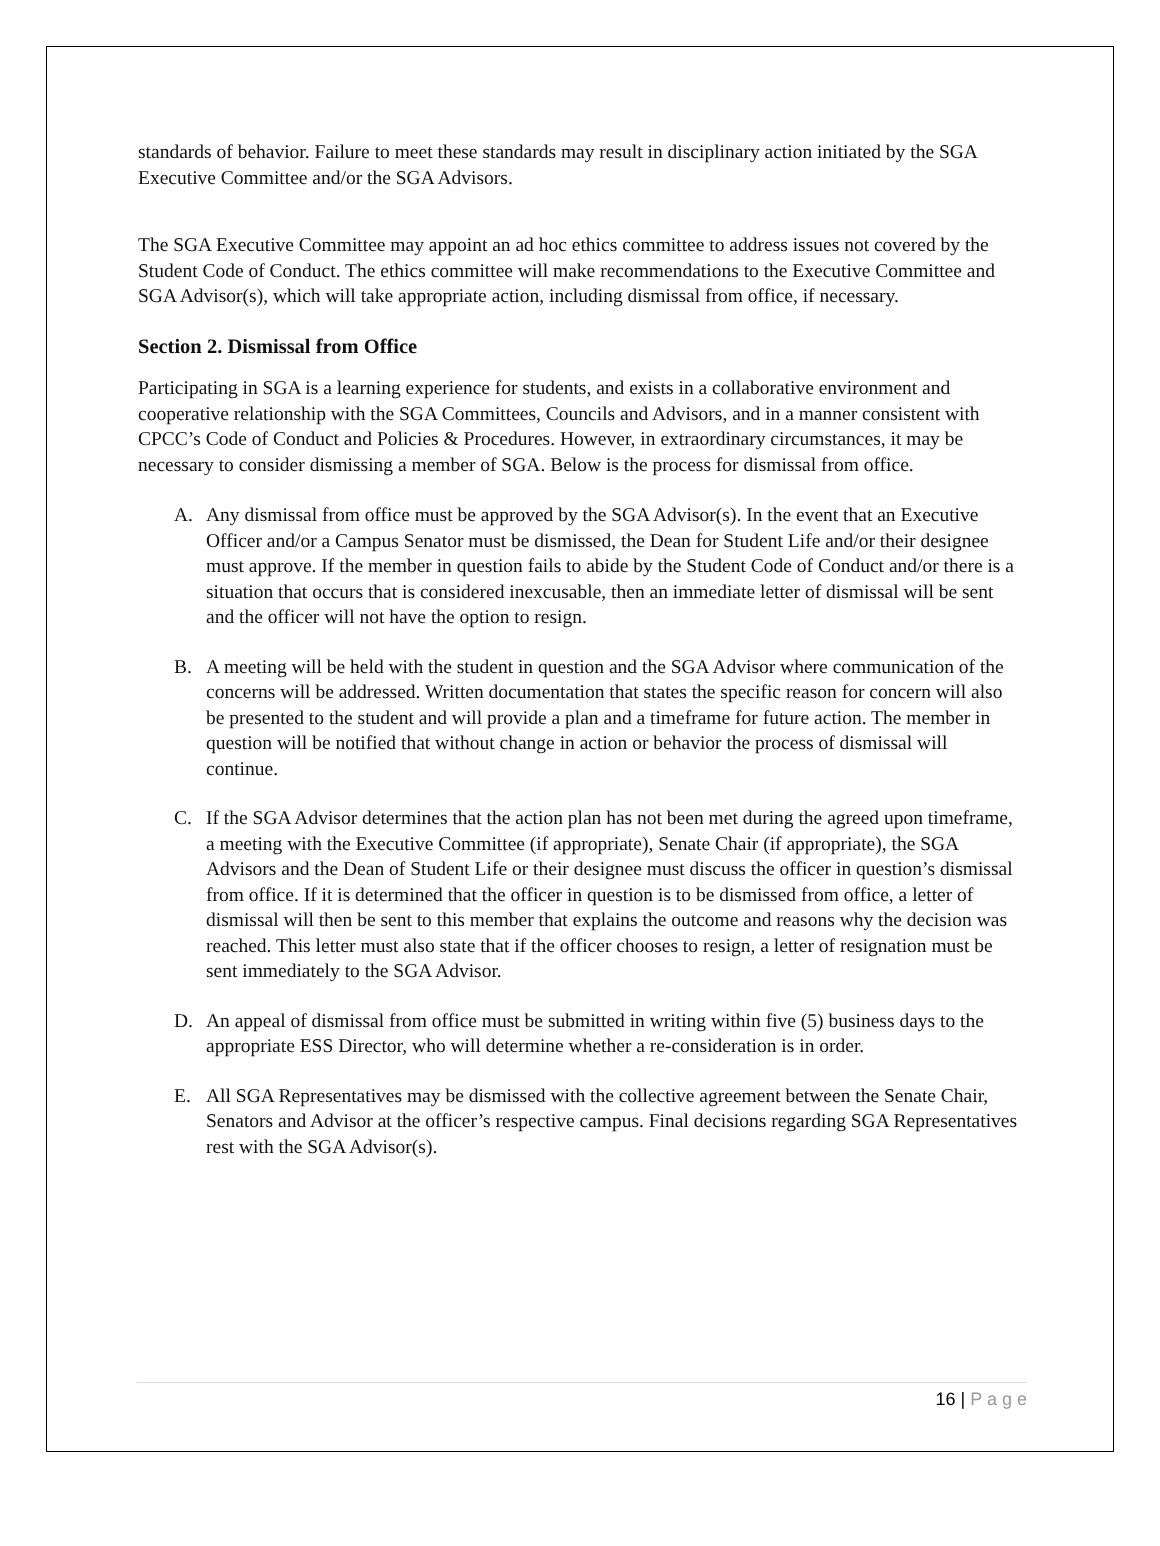standards of behavior. Failure to meet these standards may result in disciplinary action initiated by the SGA Executive Committee and/or the SGA Advisors.
The SGA Executive Committee may appoint an ad hoc ethics committee to address issues not covered by the Student Code of Conduct. The ethics committee will make recommendations to the Executive Committee and SGA Advisor(s), which will take appropriate action, including dismissal from office, if necessary.
Section 2. Dismissal from Office
Participating in SGA is a learning experience for students, and exists in a collaborative environment and cooperative relationship with the SGA Committees, Councils and Advisors, and in a manner consistent with CPCC’s Code of Conduct and Policies & Procedures. However, in extraordinary circumstances, it may be necessary to consider dismissing a member of SGA. Below is the process for dismissal from office.
A. Any dismissal from office must be approved by the SGA Advisor(s). In the event that an Executive Officer and/or a Campus Senator must be dismissed, the Dean for Student Life and/or their designee must approve. If the member in question fails to abide by the Student Code of Conduct and/or there is a situation that occurs that is considered inexcusable, then an immediate letter of dismissal will be sent and the officer will not have the option to resign.
B. A meeting will be held with the student in question and the SGA Advisor where communication of the concerns will be addressed. Written documentation that states the specific reason for concern will also be presented to the student and will provide a plan and a timeframe for future action. The member in question will be notified that without change in action or behavior the process of dismissal will continue.
C. If the SGA Advisor determines that the action plan has not been met during the agreed upon timeframe, a meeting with the Executive Committee (if appropriate), Senate Chair (if appropriate), the SGA Advisors and the Dean of Student Life or their designee must discuss the officer in question’s dismissal from office. If it is determined that the officer in question is to be dismissed from office, a letter of dismissal will then be sent to this member that explains the outcome and reasons why the decision was reached. This letter must also state that if the officer chooses to resign, a letter of resignation must be sent immediately to the SGA Advisor.
D. An appeal of dismissal from office must be submitted in writing within five (5) business days to the appropriate ESS Director, who will determine whether a re-consideration is in order.
E. All SGA Representatives may be dismissed with the collective agreement between the Senate Chair, Senators and Advisor at the officer’s respective campus. Final decisions regarding SGA Representatives rest with the SGA Advisor(s).
16 | P a g e